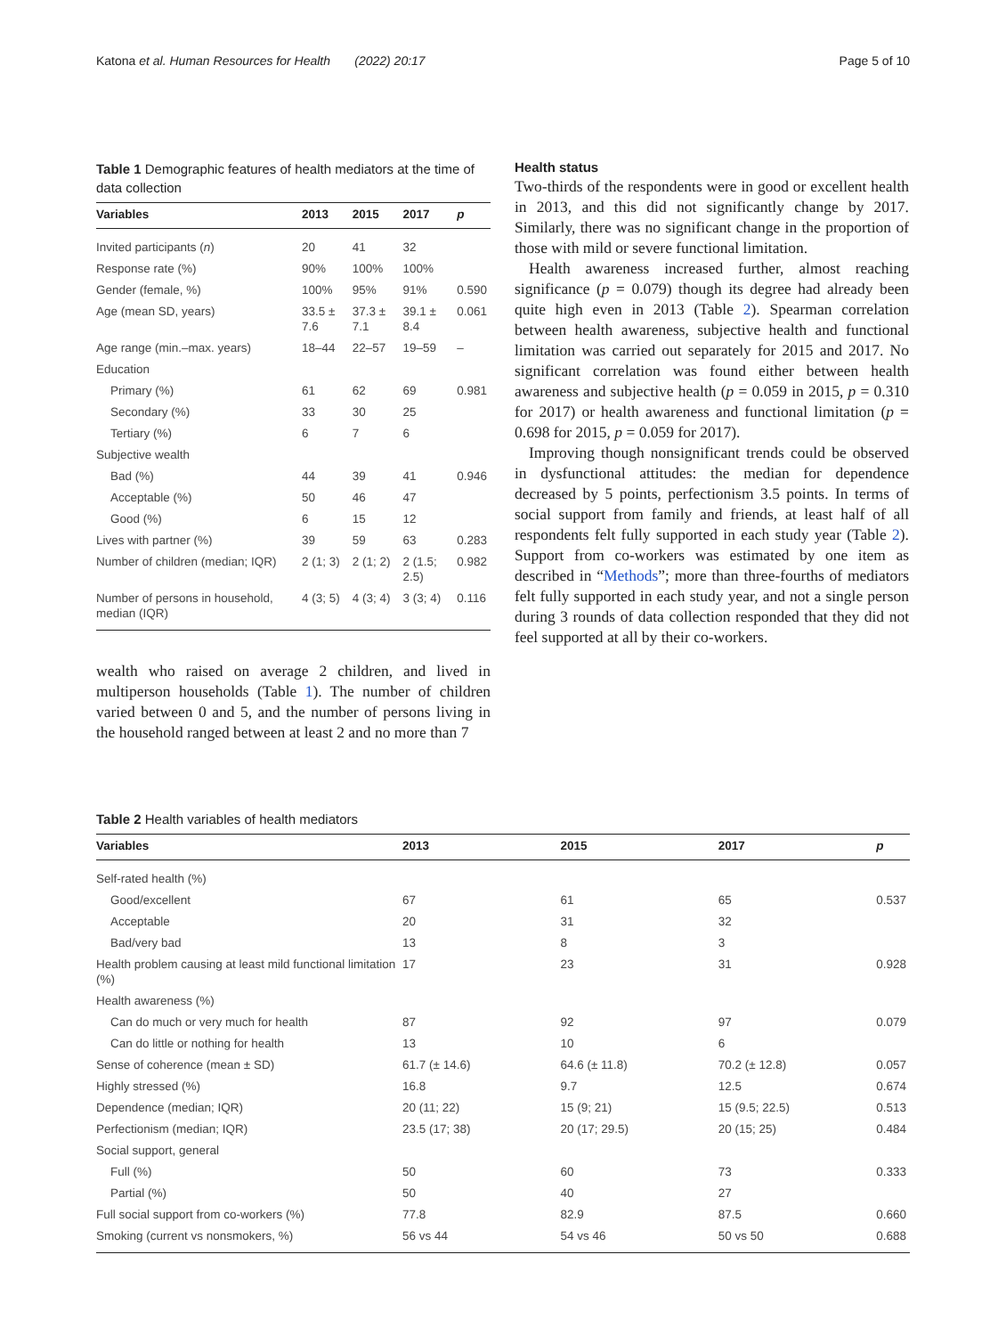Katona et al. Human Resources for Health (2022) 20:17 Page 5 of 10
Table 1 Demographic features of health mediators at the time of data collection
| Variables | 2013 | 2015 | 2017 | p |
| --- | --- | --- | --- | --- |
| Invited participants ( n ) | 20 | 41 | 32 | |
| Response rate (%) | 90% | 100% | 100% | |
| Gender (female, %) | 100% | 95% | 91% | 0.590 |
| Age (mean SD, years) | 33.5 ± 7.6 | 37.3 ± 7.1 | 39.1 ± 8.4 | 0.061 |
| Age range (min.–max. years) | 18–44 | 22–57 | 19–59 | – |
| Education | | | | |
| Primary (%) | 61 | 62 | 69 | 0.981 |
| Secondary (%) | 33 | 30 | 25 | |
| Tertiary (%) | 6 | 7 | 6 | |
| Subjective wealth | | | | |
| Bad (%) | 44 | 39 | 41 | 0.946 |
| Acceptable (%) | 50 | 46 | 47 | |
| Good (%) | 6 | 15 | 12 | |
| Lives with partner (%) | 39 | 59 | 63 | 0.283 |
| Number of children (median; IQR) | 2 (1; 3) | 2 (1; 2) | 2 (1.5; 2.5) | 0.982 |
| Number of persons in household, median (IQR) | 4 (3; 5) | 4 (3; 4) | 3 (3; 4) | 0.116 |
wealth who raised on average 2 children, and lived in multiperson households (Table 1). The number of children varied between 0 and 5, and the number of persons living in the household ranged between at least 2 and no more than 7
Health status
Two-thirds of the respondents were in good or excellent health in 2013, and this did not significantly change by 2017. Similarly, there was no significant change in the proportion of those with mild or severe functional limitation.
Health awareness increased further, almost reaching significance (p = 0.079) though its degree had already been quite high even in 2013 (Table 2). Spearman correlation between health awareness, subjective health and functional limitation was carried out separately for 2015 and 2017. No significant correlation was found either between health awareness and subjective health (p = 0.059 in 2015, p = 0.310 for 2017) or health awareness and functional limitation (p = 0.698 for 2015, p = 0.059 for 2017).
Improving though nonsignificant trends could be observed in dysfunctional attitudes: the median for dependence decreased by 5 points, perfectionism 3.5 points. In terms of social support from family and friends, at least half of all respondents felt fully supported in each study year (Table 2). Support from co-workers was estimated by one item as described in “Methods”; more than three-fourths of mediators felt fully supported in each study year, and not a single person during 3 rounds of data collection responded that they did not feel supported at all by their co-workers.
Table 2 Health variables of health mediators
| Variables | 2013 | 2015 | 2017 | p |
| --- | --- | --- | --- | --- |
| Self-rated health (%) | | | | |
| Good/excellent | 67 | 61 | 65 | 0.537 |
| Acceptable | 20 | 31 | 32 | |
| Bad/very bad | 13 | 8 | 3 | |
| Health problem causing at least mild functional limitation (%) | 17 | 23 | 31 | 0.928 |
| Health awareness (%) | | | | |
| Can do much or very much for health | 87 | 92 | 97 | 0.079 |
| Can do little or nothing for health | 13 | 10 | 6 | |
| Sense of coherence (mean ± SD) | 61.7 (± 14.6) | 64.6 (± 11.8) | 70.2 (± 12.8) | 0.057 |
| Highly stressed (%) | 16.8 | 9.7 | 12.5 | 0.674 |
| Dependence (median; IQR) | 20 (11; 22) | 15 (9; 21) | 15 (9.5; 22.5) | 0.513 |
| Perfectionism (median; IQR) | 23.5 (17; 38) | 20 (17; 29.5) | 20 (15; 25) | 0.484 |
| Social support, general | | | | |
| Full (%) | 50 | 60 | 73 | 0.333 |
| Partial (%) | 50 | 40 | 27 | |
| Full social support from co-workers (%) | 77.8 | 82.9 | 87.5 | 0.660 |
| Smoking (current vs nonsmokers, %) | 56 vs 44 | 54 vs 46 | 50 vs 50 | 0.688 |